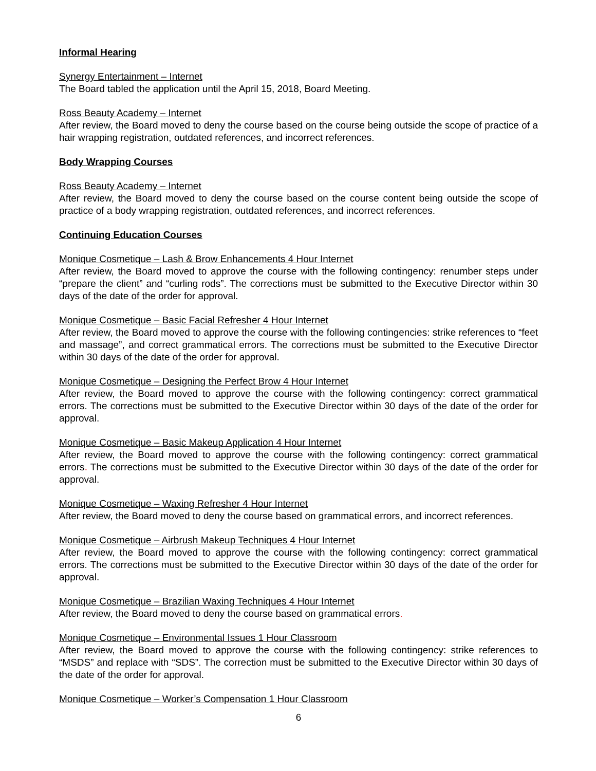Informal Hearing
Synergy Entertainment – Internet
The Board tabled the application until the April 15, 2018, Board Meeting.
Ross Beauty Academy – Internet
After review, the Board moved to deny the course based on the course being outside the scope of practice of a hair wrapping registration, outdated references, and incorrect references.
Body Wrapping Courses
Ross Beauty Academy – Internet
After review, the Board moved to deny the course based on the course content being outside the scope of practice of a body wrapping registration, outdated references, and incorrect references.
Continuing Education Courses
Monique Cosmetique – Lash & Brow Enhancements 4 Hour Internet
After review, the Board moved to approve the course with the following contingency: renumber steps under “prepare the client” and “curling rods”. The corrections must be submitted to the Executive Director within 30 days of the date of the order for approval.
Monique Cosmetique – Basic Facial Refresher 4 Hour Internet
After review, the Board moved to approve the course with the following contingencies: strike references to “feet and massage”, and correct grammatical errors. The corrections must be submitted to the Executive Director within 30 days of the date of the order for approval.
Monique Cosmetique – Designing the Perfect Brow 4 Hour Internet
After review, the Board moved to approve the course with the following contingency: correct grammatical errors. The corrections must be submitted to the Executive Director within 30 days of the date of the order for approval.
Monique Cosmetique – Basic Makeup Application 4 Hour Internet
After review, the Board moved to approve the course with the following contingency: correct grammatical errors. The corrections must be submitted to the Executive Director within 30 days of the date of the order for approval.
Monique Cosmetique – Waxing Refresher 4 Hour Internet
After review, the Board moved to deny the course based on grammatical errors, and incorrect references.
Monique Cosmetique – Airbrush Makeup Techniques 4 Hour Internet
After review, the Board moved to approve the course with the following contingency: correct grammatical errors. The corrections must be submitted to the Executive Director within 30 days of the date of the order for approval.
Monique Cosmetique – Brazilian Waxing Techniques 4 Hour Internet
After review, the Board moved to deny the course based on grammatical errors.
Monique Cosmetique – Environmental Issues 1 Hour Classroom
After review, the Board moved to approve the course with the following contingency: strike references to “MSDS” and replace with “SDS”. The correction must be submitted to the Executive Director within 30 days of the date of the order for approval.
Monique Cosmetique – Worker’s Compensation 1 Hour Classroom
6